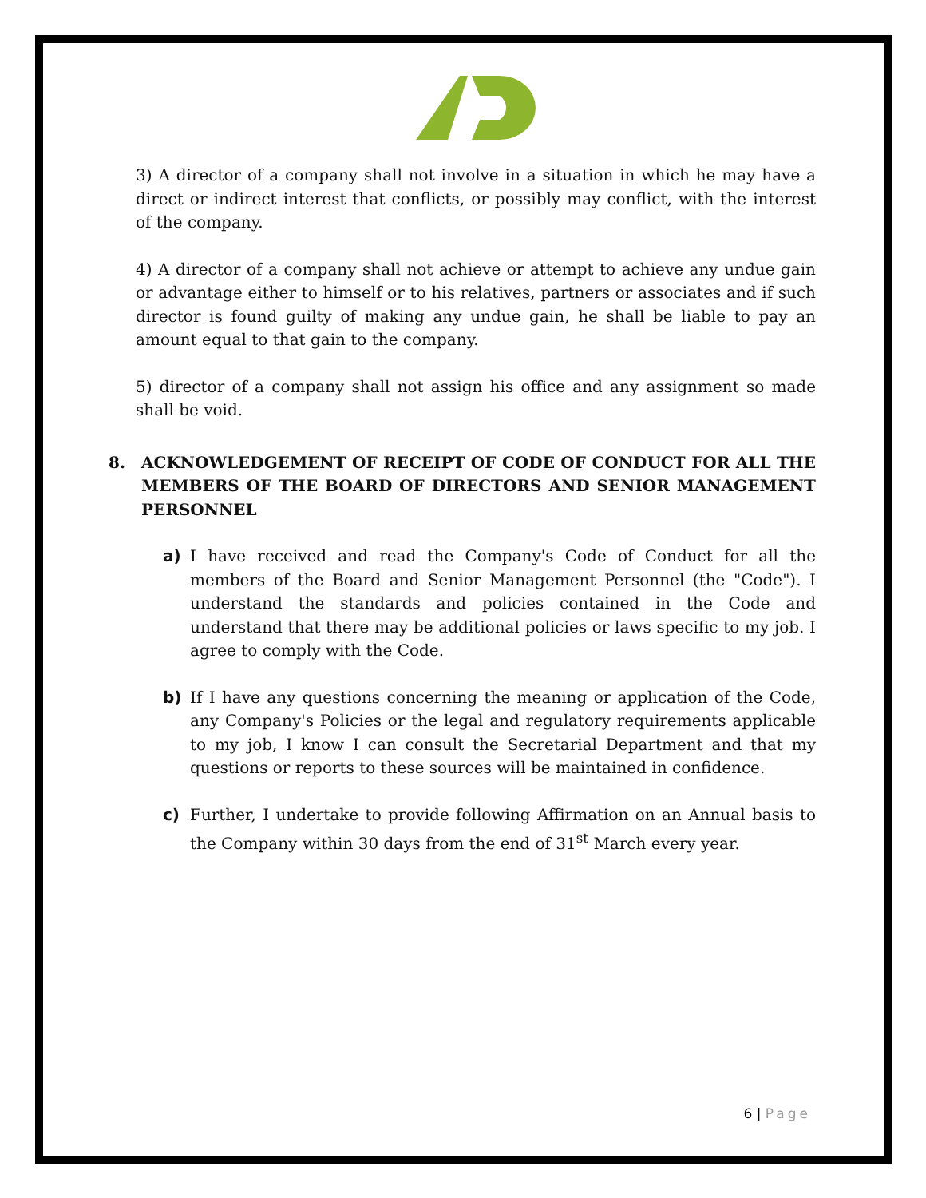3) A director of a company shall not involve in a situation in which he may have a direct or indirect interest that conflicts, or possibly may conflict, with the interest of the company.
4) A director of a company shall not achieve or attempt to achieve any undue gain or advantage either to himself or to his relatives, partners or associates and if such director is found guilty of making any undue gain, he shall be liable to pay an amount equal to that gain to the company.
5) director of a company shall not assign his office and any assignment so made shall be void.
8. ACKNOWLEDGEMENT OF RECEIPT OF CODE OF CONDUCT FOR ALL THE MEMBERS OF THE BOARD OF DIRECTORS AND SENIOR MANAGEMENT PERSONNEL
a) I have received and read the Company's Code of Conduct for all the members of the Board and Senior Management Personnel (the "Code"). I understand the standards and policies contained in the Code and understand that there may be additional policies or laws specific to my job. I agree to comply with the Code.
b) If I have any questions concerning the meaning or application of the Code, any Company's Policies or the legal and regulatory requirements applicable to my job, I know I can consult the Secretarial Department and that my questions or reports to these sources will be maintained in confidence.
c) Further, I undertake to provide following Affirmation on an Annual basis to the Company within 30 days from the end of 31<sup>st</sup> March every year.
6 | Page